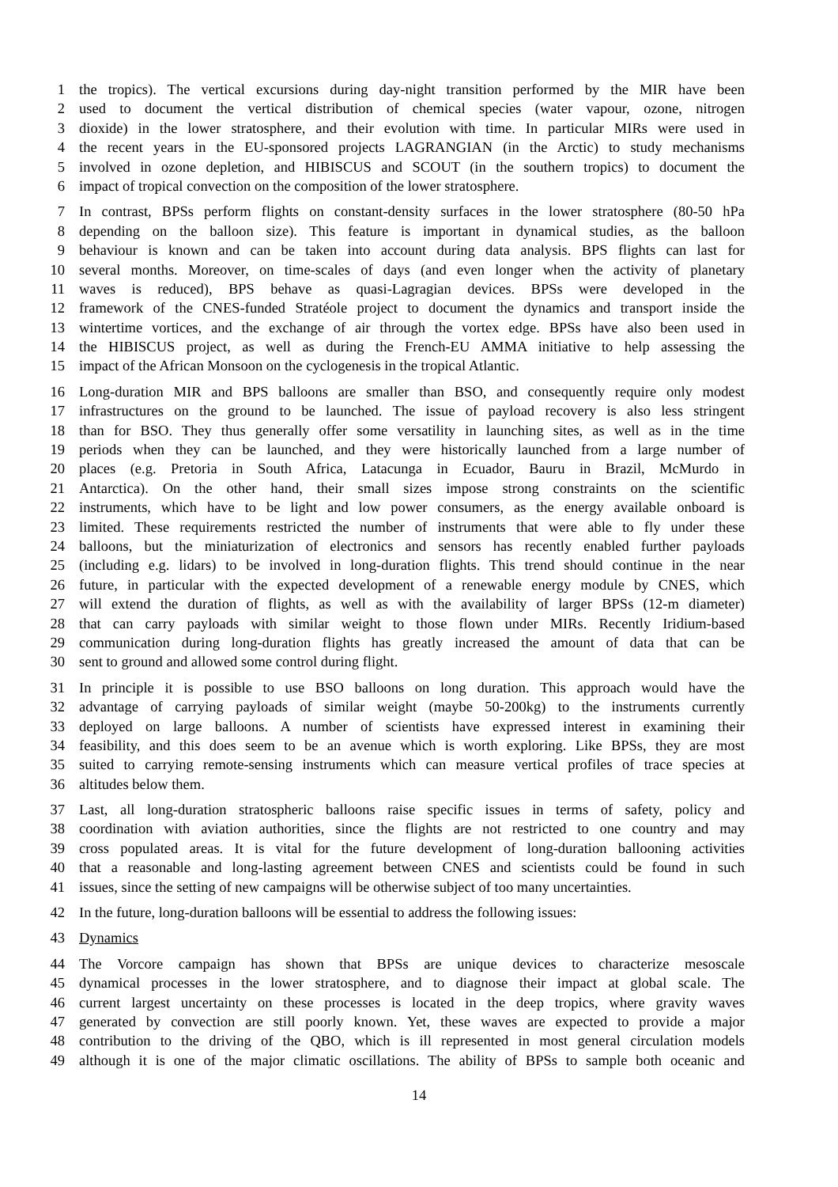1 the tropics). The vertical excursions during day-night transition performed by the MIR have been
2 used to document the vertical distribution of chemical species (water vapour, ozone, nitrogen
3 dioxide) in the lower stratosphere, and their evolution with time. In particular MIRs were used in
4 the recent years in the EU-sponsored projects LAGRANGIAN (in the Arctic) to study mechanisms
5 involved in ozone depletion, and HIBISCUS and SCOUT (in the southern tropics) to document the
6 impact of tropical convection on the composition of the lower stratosphere.
7 In contrast, BPSs perform flights on constant-density surfaces in the lower stratosphere (80-50 hPa
8 depending on the balloon size). This feature is important in dynamical studies, as the balloon
9 behaviour is known and can be taken into account during data analysis. BPS flights can last for
10 several months. Moreover, on time-scales of days (and even longer when the activity of planetary
11 waves is reduced), BPS behave as quasi-Lagragian devices. BPSs were developed in the
12 framework of the CNES-funded Stratéole project to document the dynamics and transport inside the
13 wintertime vortices, and the exchange of air through the vortex edge. BPSs have also been used in
14 the HIBISCUS project, as well as during the French-EU AMMA initiative to help assessing the
15 impact of the African Monsoon on the cyclogenesis in the tropical Atlantic.
16 Long-duration MIR and BPS balloons are smaller than BSO, and consequently require only modest
17 infrastructures on the ground to be launched. The issue of payload recovery is also less stringent
18 than for BSO. They thus generally offer some versatility in launching sites, as well as in the time
19 periods when they can be launched, and they were historically launched from a large number of
20 places (e.g. Pretoria in South Africa, Latacunga in Ecuador, Bauru in Brazil, McMurdo in
21 Antarctica). On the other hand, their small sizes impose strong constraints on the scientific
22 instruments, which have to be light and low power consumers, as the energy available onboard is
23 limited. These requirements restricted the number of instruments that were able to fly under these
24 balloons, but the miniaturization of electronics and sensors has recently enabled further payloads
25 (including e.g. lidars) to be involved in long-duration flights. This trend should continue in the near
26 future, in particular with the expected development of a renewable energy module by CNES, which
27 will extend the duration of flights, as well as with the availability of larger BPSs (12-m diameter)
28 that can carry payloads with similar weight to those flown under MIRs. Recently Iridium-based
29 communication during long-duration flights has greatly increased the amount of data that can be
30 sent to ground and allowed some control during flight.
31 In principle it is possible to use BSO balloons on long duration. This approach would have the
32 advantage of carrying payloads of similar weight (maybe 50-200kg) to the instruments currently
33 deployed on large balloons. A number of scientists have expressed interest in examining their
34 feasibility, and this does seem to be an avenue which is worth exploring. Like BPSs, they are most
35 suited to carrying remote-sensing instruments which can measure vertical profiles of trace species at
36 altitudes below them.
37 Last, all long-duration stratospheric balloons raise specific issues in terms of safety, policy and
38 coordination with aviation authorities, since the flights are not restricted to one country and may
39 cross populated areas. It is vital for the future development of long-duration ballooning activities
40 that a reasonable and long-lasting agreement between CNES and scientists could be found in such
41 issues, since the setting of new campaigns will be otherwise subject of too many uncertainties.
42 In the future, long-duration balloons will be essential to address the following issues:
43 Dynamics
44 The Vorcore campaign has shown that BPSs are unique devices to characterize mesoscale
45 dynamical processes in the lower stratosphere, and to diagnose their impact at global scale. The
46 current largest uncertainty on these processes is located in the deep tropics, where gravity waves
47 generated by convection are still poorly known. Yet, these waves are expected to provide a major
48 contribution to the driving of the QBO, which is ill represented in most general circulation models
49 although it is one of the major climatic oscillations. The ability of BPSs to sample both oceanic and
14